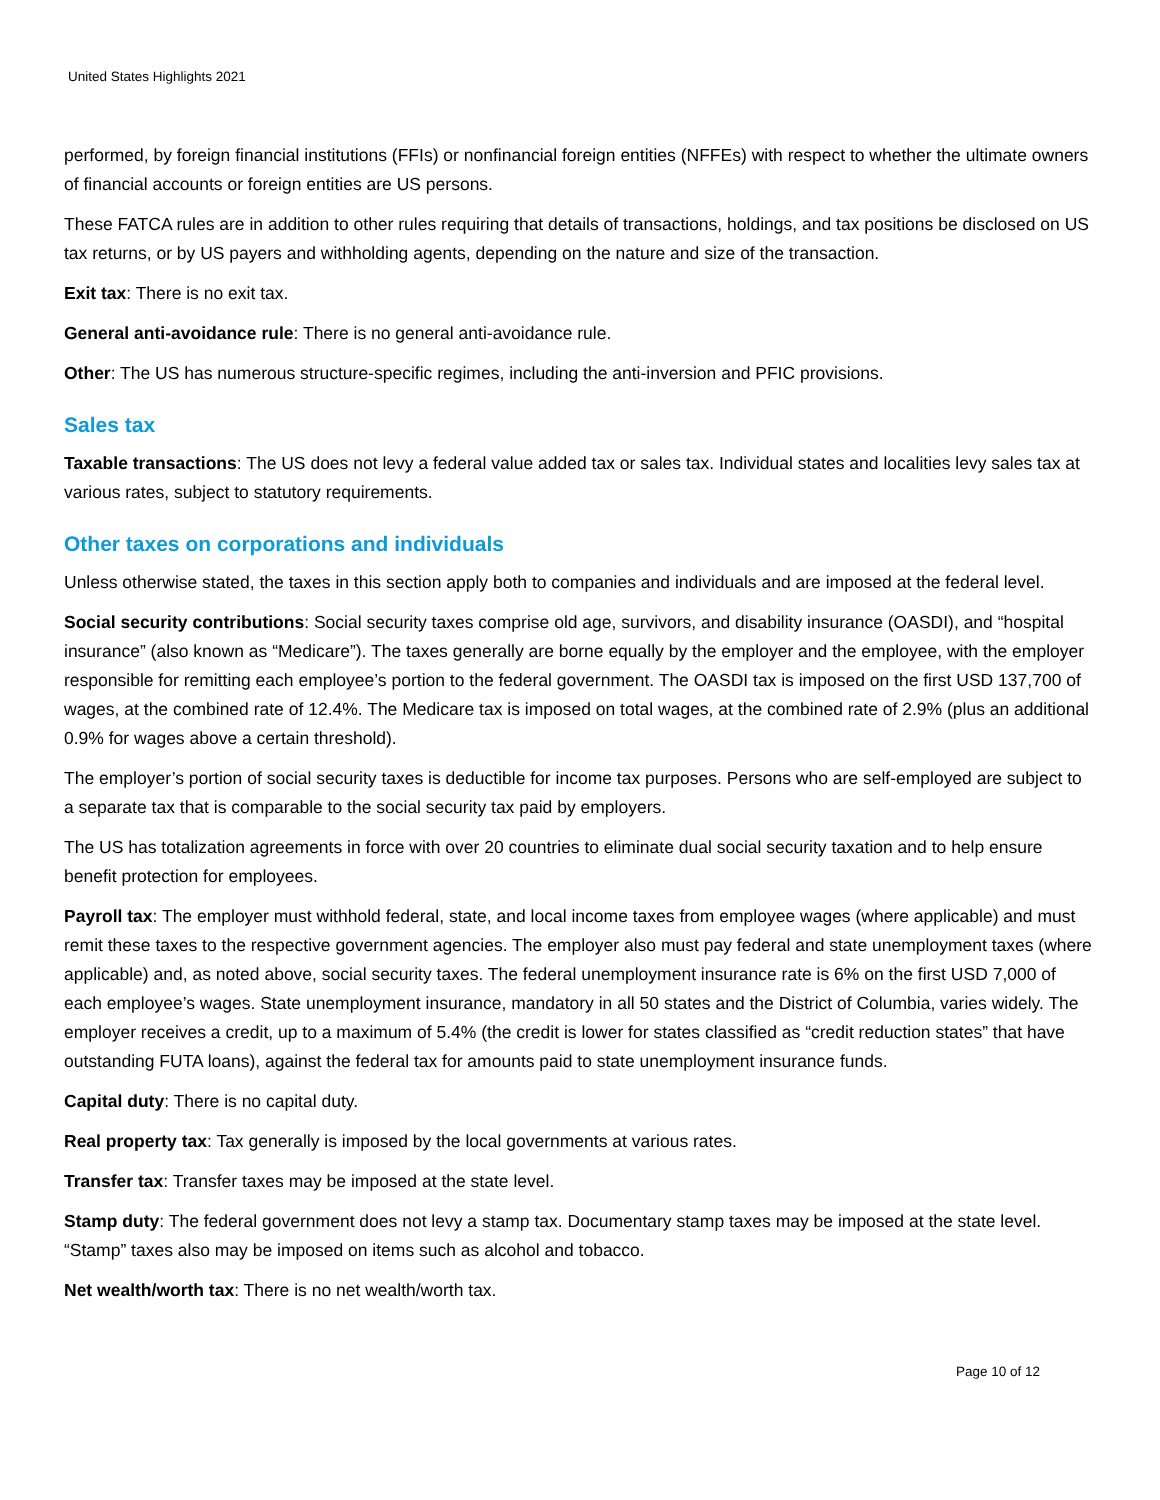United States Highlights 2021
performed, by foreign financial institutions (FFIs) or nonfinancial foreign entities (NFFEs) with respect to whether the ultimate owners of financial accounts or foreign entities are US persons.
These FATCA rules are in addition to other rules requiring that details of transactions, holdings, and tax positions be disclosed on US tax returns, or by US payers and withholding agents, depending on the nature and size of the transaction.
Exit tax: There is no exit tax.
General anti-avoidance rule: There is no general anti-avoidance rule.
Other: The US has numerous structure-specific regimes, including the anti-inversion and PFIC provisions.
Sales tax
Taxable transactions: The US does not levy a federal value added tax or sales tax. Individual states and localities levy sales tax at various rates, subject to statutory requirements.
Other taxes on corporations and individuals
Unless otherwise stated, the taxes in this section apply both to companies and individuals and are imposed at the federal level.
Social security contributions: Social security taxes comprise old age, survivors, and disability insurance (OASDI), and “hospital insurance” (also known as “Medicare”). The taxes generally are borne equally by the employer and the employee, with the employer responsible for remitting each employee’s portion to the federal government. The OASDI tax is imposed on the first USD 137,700 of wages, at the combined rate of 12.4%. The Medicare tax is imposed on total wages, at the combined rate of 2.9% (plus an additional 0.9% for wages above a certain threshold).
The employer’s portion of social security taxes is deductible for income tax purposes. Persons who are self-employed are subject to a separate tax that is comparable to the social security tax paid by employers.
The US has totalization agreements in force with over 20 countries to eliminate dual social security taxation and to help ensure benefit protection for employees.
Payroll tax: The employer must withhold federal, state, and local income taxes from employee wages (where applicable) and must remit these taxes to the respective government agencies. The employer also must pay federal and state unemployment taxes (where applicable) and, as noted above, social security taxes. The federal unemployment insurance rate is 6% on the first USD 7,000 of each employee’s wages. State unemployment insurance, mandatory in all 50 states and the District of Columbia, varies widely. The employer receives a credit, up to a maximum of 5.4% (the credit is lower for states classified as “credit reduction states” that have outstanding FUTA loans), against the federal tax for amounts paid to state unemployment insurance funds.
Capital duty: There is no capital duty.
Real property tax: Tax generally is imposed by the local governments at various rates.
Transfer tax: Transfer taxes may be imposed at the state level.
Stamp duty: The federal government does not levy a stamp tax. Documentary stamp taxes may be imposed at the state level. “Stamp” taxes also may be imposed on items such as alcohol and tobacco.
Net wealth/worth tax: There is no net wealth/worth tax.
Page 10 of 12